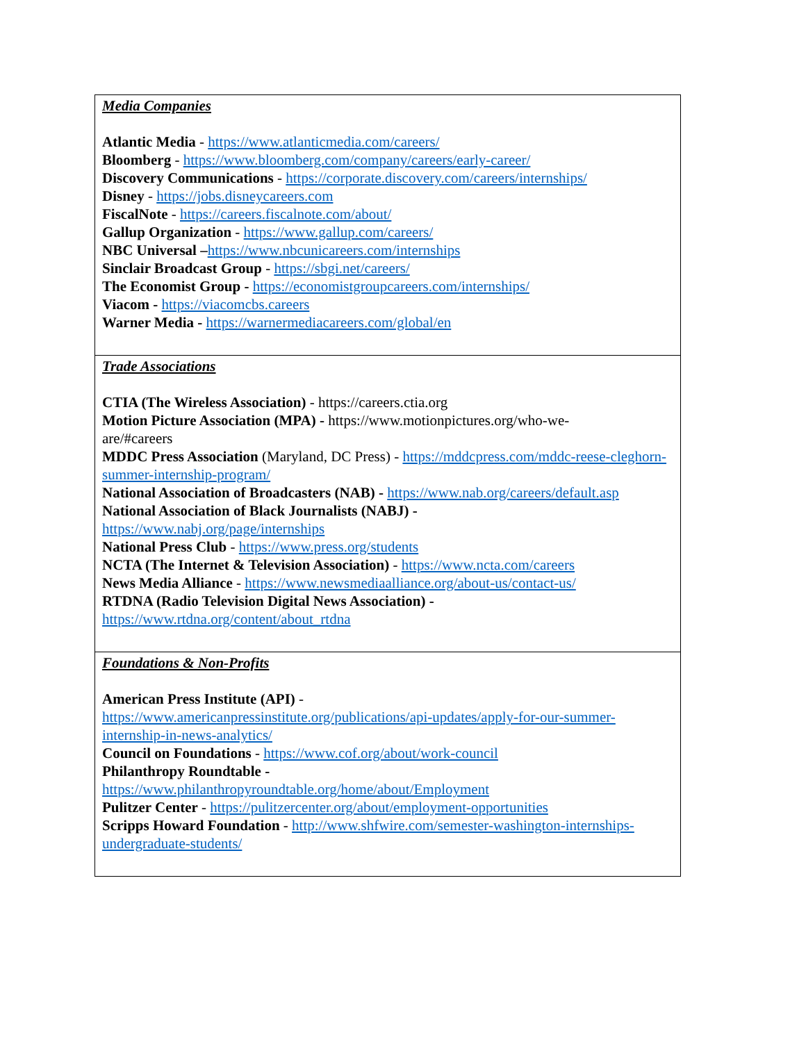| Media Companies Atlantic Media - https://www.atlanticmedia.com/careers/ Bloomberg - https://www.bloomberg.com/company/careers/early-career/ Discovery Communications - https://corporate.discovery.com/careers/internships/ Disney - https://jobs.disneycareers.com FiscalNote - https://careers.fiscalnote.com/about/ Gallup Organization - https://www.gallup.com/careers/ NBC Universal – https://www.nbcunicareers.com/internships Sinclair Broadcast Group - https://sbgi.net/careers/ The Economist Group - https://economistgroupcareers.com/internships/ Viacom - https://viacomcbs.careers Warner Media - https://warnermediacareers.com/global/en |
| Trade Associations CTIA (The Wireless Association) - https://careers.ctia.org Motion Picture Association (MPA) - https://www.motionpictures.org/who-we- are/#careers MDDC Press Association (Maryland, DC Press) - https://mddcpress.com/mddc-reese-cleghorn-summer-internship-program/ National Association of Broadcasters (NAB) - https://www.nab.org/careers/default.asp National Association of Black Journalists (NABJ) - https://www.nabj.org/page/internships National Press Club - https://www.press.org/students NCTA (The Internet & Television Association) - https://www.ncta.com/careers News Media Alliance - https://www.newsmediaalliance.org/about-us/contact-us/ RTDNA (Radio Television Digital News Association) - https://www.rtdna.org/content/about_rtdna |
| Foundations & Non-Profits American Press Institute (API) - https://www.americanpressinstitute.org/publications/api-updates/apply-for-our-summer-internship-in-news-analytics/ Council on Foundations - https://www.cof.org/about/work-council Philanthropy Roundtable - https://www.philanthropyroundtable.org/home/about/Employment Pulitzer Center - https://pulitzercenter.org/about/employment-opportunities Scripps Howard Foundation - http://www.shfwire.com/semester-washington-internships-undergraduate-students/ |